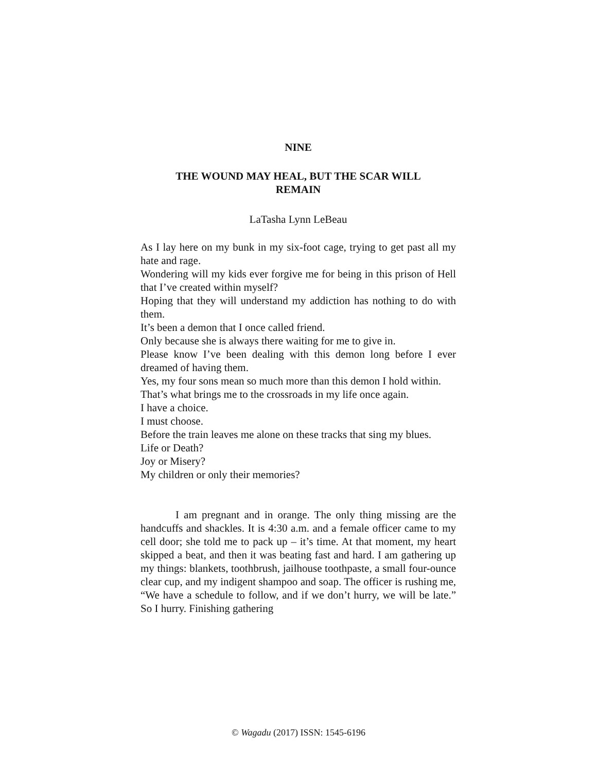NINE
THE WOUND MAY HEAL, BUT THE SCAR WILL
REMAIN
LaTasha Lynn LeBeau
As I lay here on my bunk in my six-foot cage, trying to get past all my hate and rage.
Wondering will my kids ever forgive me for being in this prison of Hell that I’ve created within myself?
Hoping that they will understand my addiction has nothing to do with them.
It’s been a demon that I once called friend.
Only because she is always there waiting for me to give in.
Please know I’ve been dealing with this demon long before I ever dreamed of having them.
Yes, my four sons mean so much more than this demon I hold within.
That’s what brings me to the crossroads in my life once again.
I have a choice.
I must choose.
Before the train leaves me alone on these tracks that sing my blues.
Life or Death?
Joy or Misery?
My children or only their memories?
I am pregnant and in orange. The only thing missing are the handcuffs and shackles. It is 4:30 a.m. and a female officer came to my cell door; she told me to pack up – it’s time. At that moment, my heart skipped a beat, and then it was beating fast and hard. I am gathering up my things: blankets, toothbrush, jailhouse toothpaste, a small four-ounce clear cup, and my indigent shampoo and soap. The officer is rushing me, “We have a schedule to follow, and if we don’t hurry, we will be late.” So I hurry. Finishing gathering
© Wagadu (2017) ISSN: 1545-6196